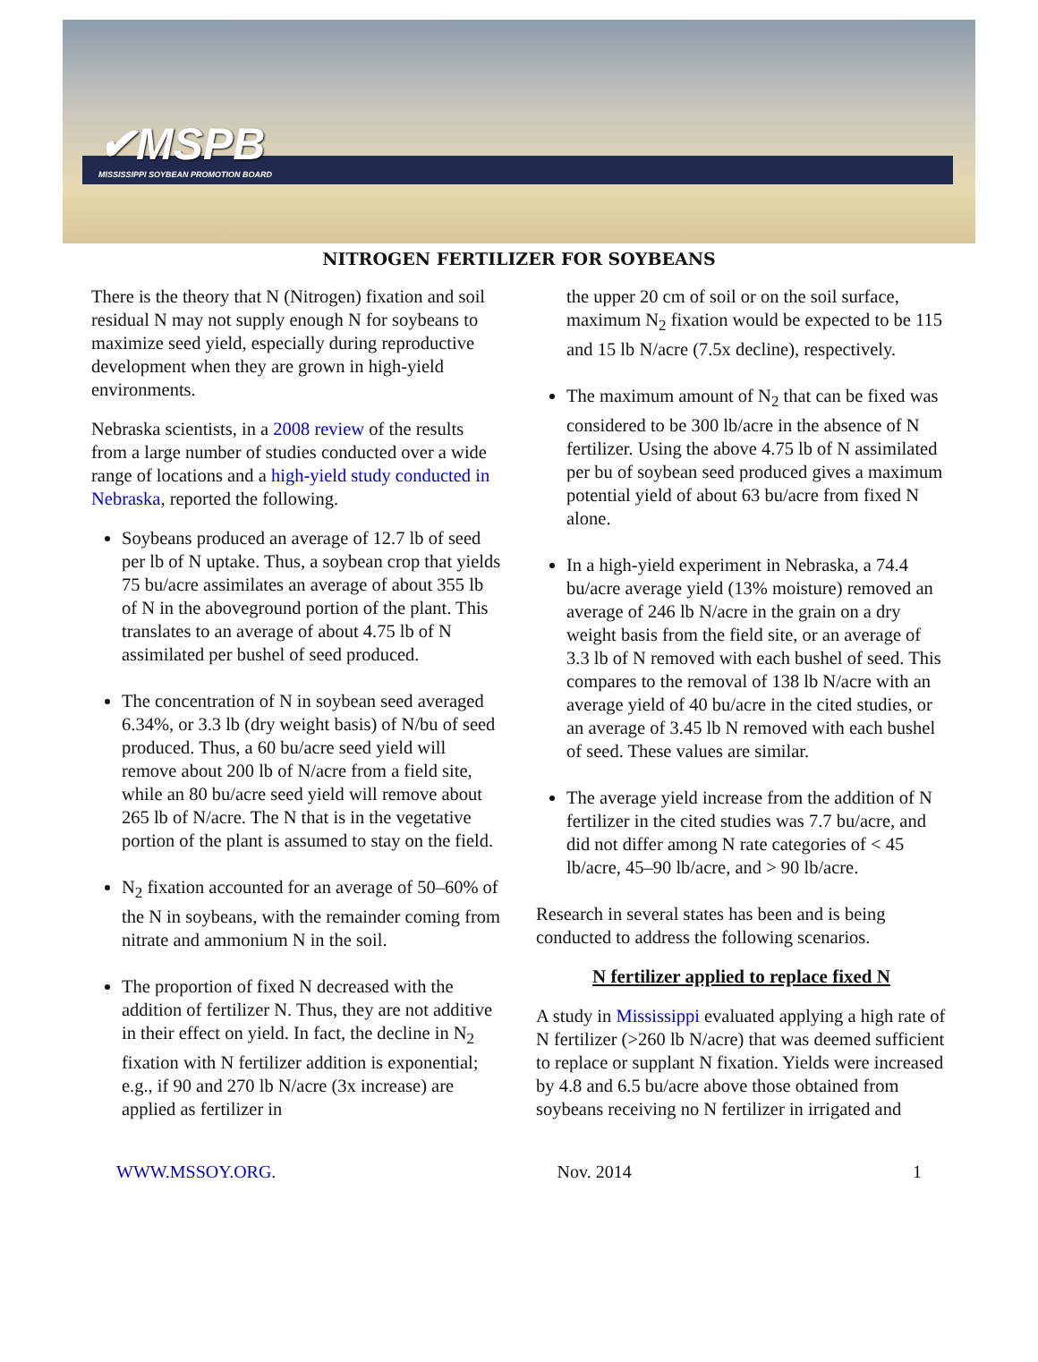✔MSPB
MISSISSIPPI SOYBEAN PROMOTION BOARD
NITROGEN FERTILIZER FOR SOYBEANS
There is the theory that N (Nitrogen) fixation and soil residual N may not supply enough N for soybeans to maximize seed yield, especially during reproductive development when they are grown in high-yield environments.
Nebraska scientists, in a 2008 review of the results from a large number of studies conducted over a wide range of locations and a high-yield study conducted in Nebraska, reported the following.
Soybeans produced an average of 12.7 lb of seed per lb of N uptake. Thus, a soybean crop that yields 75 bu/acre assimilates an average of about 355 lb of N in the aboveground portion of the plant. This translates to an average of about 4.75 lb of N assimilated per bushel of seed produced.
The concentration of N in soybean seed averaged 6.34%, or 3.3 lb (dry weight basis) of N/bu of seed produced. Thus, a 60 bu/acre seed yield will remove about 200 lb of N/acre from a field site, while an 80 bu/acre seed yield will remove about 265 lb of N/acre. The N that is in the vegetative portion of the plant is assumed to stay on the field.
N<sub>2</sub> fixation accounted for an average of 50–60% of the N in soybeans, with the remainder coming from nitrate and ammonium N in the soil.
The proportion of fixed N decreased with the addition of fertilizer N. Thus, they are not additive in their effect on yield. In fact, the decline in N<sub>2</sub> fixation with N fertilizer addition is exponential; e.g., if 90 and 270 lb N/acre (3x increase) are applied as fertilizer in
the upper 20 cm of soil or on the soil surface, maximum N<sub>2</sub> fixation would be expected to be 115 and 15 lb N/acre (7.5x decline), respectively.
The maximum amount of N<sub>2</sub> that can be fixed was considered to be 300 lb/acre in the absence of N fertilizer. Using the above 4.75 lb of N assimilated per bu of soybean seed produced gives a maximum potential yield of about 63 bu/acre from fixed N alone.
In a high-yield experiment in Nebraska, a 74.4 bu/acre average yield (13% moisture) removed an average of 246 lb N/acre in the grain on a dry weight basis from the field site, or an average of 3.3 lb of N removed with each bushel of seed. This compares to the removal of 138 lb N/acre with an average yield of 40 bu/acre in the cited studies, or an average of 3.45 lb N removed with each bushel of seed. These values are similar.
The average yield increase from the addition of N fertilizer in the cited studies was 7.7 bu/acre, and did not differ among N rate categories of < 45 lb/acre, 45–90 lb/acre, and > 90 lb/acre.
Research in several states has been and is being conducted to address the following scenarios.
N fertilizer applied to replace fixed N
A study in Mississippi evaluated applying a high rate of N fertilizer (>260 lb N/acre) that was deemed sufficient to replace or supplant N fixation. Yields were increased by 4.8 and 6.5 bu/acre above those obtained from soybeans receiving no N fertilizer in irrigated and
WWW.MSSOY.ORG. Nov. 2014 1